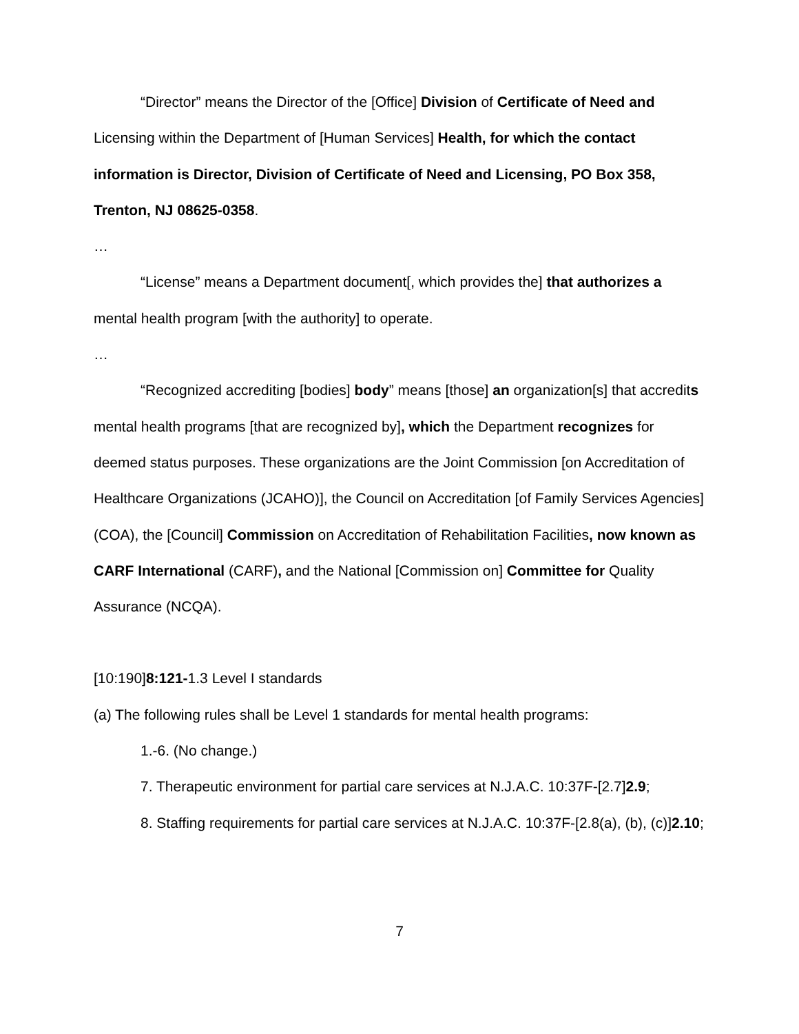“Director” means the Director of the [Office] Division of Certificate of Need and Licensing within the Department of [Human Services] Health, for which the contact information is Director, Division of Certificate of Need and Licensing, PO Box 358, Trenton, NJ 08625-0358.
…
“License” means a Department document[, which provides the] that authorizes a mental health program [with the authority] to operate.
…
“Recognized accrediting [bodies] body” means [those] an organization[s] that accredits mental health programs [that are recognized by], which the Department recognizes for deemed status purposes. These organizations are the Joint Commission [on Accreditation of Healthcare Organizations (JCAHO)], the Council on Accreditation [of Family Services Agencies] (COA), the [Council] Commission on Accreditation of Rehabilitation Facilities, now known as CARF International (CARF), and the National [Commission on] Committee for Quality Assurance (NCQA).
[10:190]8:121-1.3 Level I standards
(a) The following rules shall be Level 1 standards for mental health programs:
1.-6. (No change.)
7. Therapeutic environment for partial care services at N.J.A.C. 10:37F-[2.7]2.9;
8. Staffing requirements for partial care services at N.J.A.C. 10:37F-[2.8(a), (b), (c)]2.10;
7